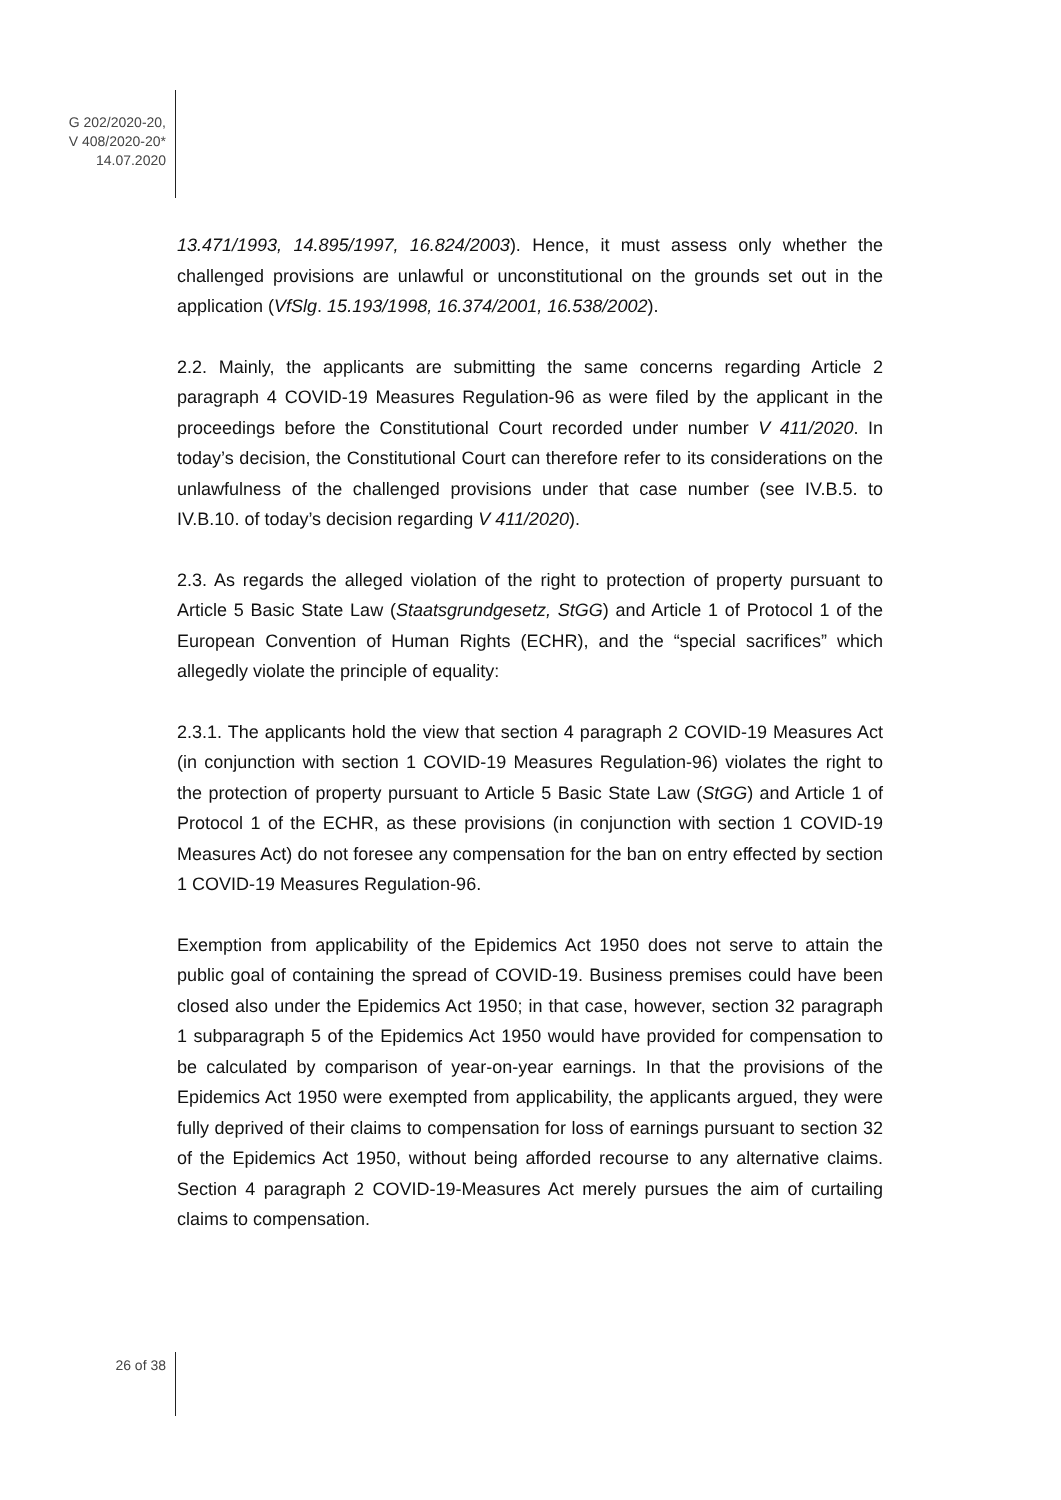G 202/2020-20,
V 408/2020-20*
14.07.2020
13.471/1993, 14.895/1997, 16.824/2003). Hence, it must assess only whether the challenged provisions are unlawful or unconstitutional on the grounds set out in the application (VfSlg. 15.193/1998, 16.374/2001, 16.538/2002).
2.2. Mainly, the applicants are submitting the same concerns regarding Article 2 paragraph 4 COVID-19 Measures Regulation-96 as were filed by the applicant in the proceedings before the Constitutional Court recorded under number V 411/2020. In today’s decision, the Constitutional Court can therefore refer to its considerations on the unlawfulness of the challenged provisions under that case number (see IV.B.5. to IV.B.10. of today’s decision regarding V 411/2020).
2.3. As regards the alleged violation of the right to protection of property pursuant to Article 5 Basic State Law (Staatsgrundgesetz, StGG) and Article 1 of Protocol 1 of the European Convention of Human Rights (ECHR), and the “special sacrifices” which allegedly violate the principle of equality:
2.3.1. The applicants hold the view that section 4 paragraph 2 COVID-19 Measures Act (in conjunction with section 1 COVID-19 Measures Regulation-96) violates the right to the protection of property pursuant to Article 5 Basic State Law (StGG) and Article 1 of Protocol 1 of the ECHR, as these provisions (in conjunction with section 1 COVID-19 Measures Act) do not foresee any compensation for the ban on entry effected by section 1 COVID-19 Measures Regulation-96.
Exemption from applicability of the Epidemics Act 1950 does not serve to attain the public goal of containing the spread of COVID-19. Business premises could have been closed also under the Epidemics Act 1950; in that case, however, section 32 paragraph 1 subparagraph 5 of the Epidemics Act 1950 would have provided for compensation to be calculated by comparison of year-on-year earnings. In that the provisions of the Epidemics Act 1950 were exempted from applicability, the applicants argued, they were fully deprived of their claims to compensation for loss of earnings pursuant to section 32 of the Epidemics Act 1950, without being afforded recourse to any alternative claims. Section 4 paragraph 2 COVID-19-Measures Act merely pursues the aim of curtailing claims to compensation.
26 of 38